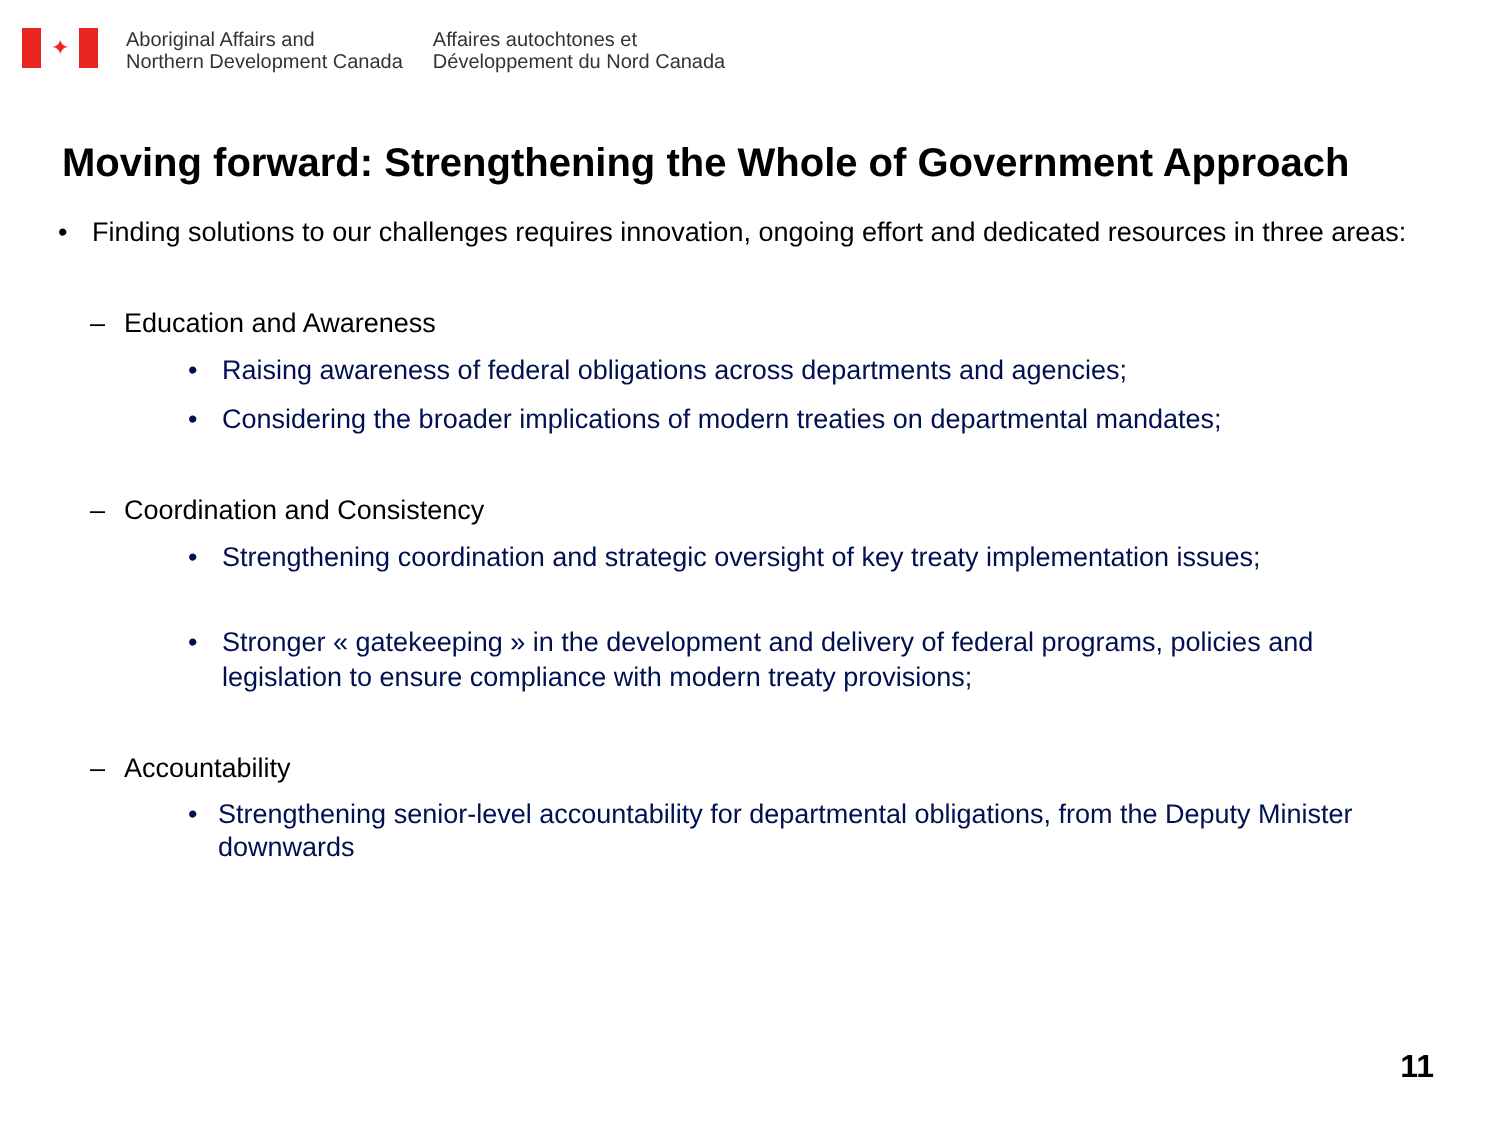✦
Aboriginal Affairs and
Northern Development Canada
Affaires autochtones et
Développement du Nord Canada
Moving forward: Strengthening the Whole of Government Approach
• Finding solutions to our challenges requires innovation, ongoing effort and dedicated resources in three areas:
– Education and Awareness
• Raising awareness of federal obligations across departments and agencies;
• Considering the broader implications of modern treaties on departmental mandates;
– Coordination and Consistency
• Strengthening coordination and strategic oversight of key treaty implementation issues;
• Stronger « gatekeeping » in the development and delivery of federal programs, policies and legislation to ensure compliance with modern treaty provisions;
– Accountability
• Strengthening senior-level accountability for departmental obligations, from the Deputy Minister downwards
11